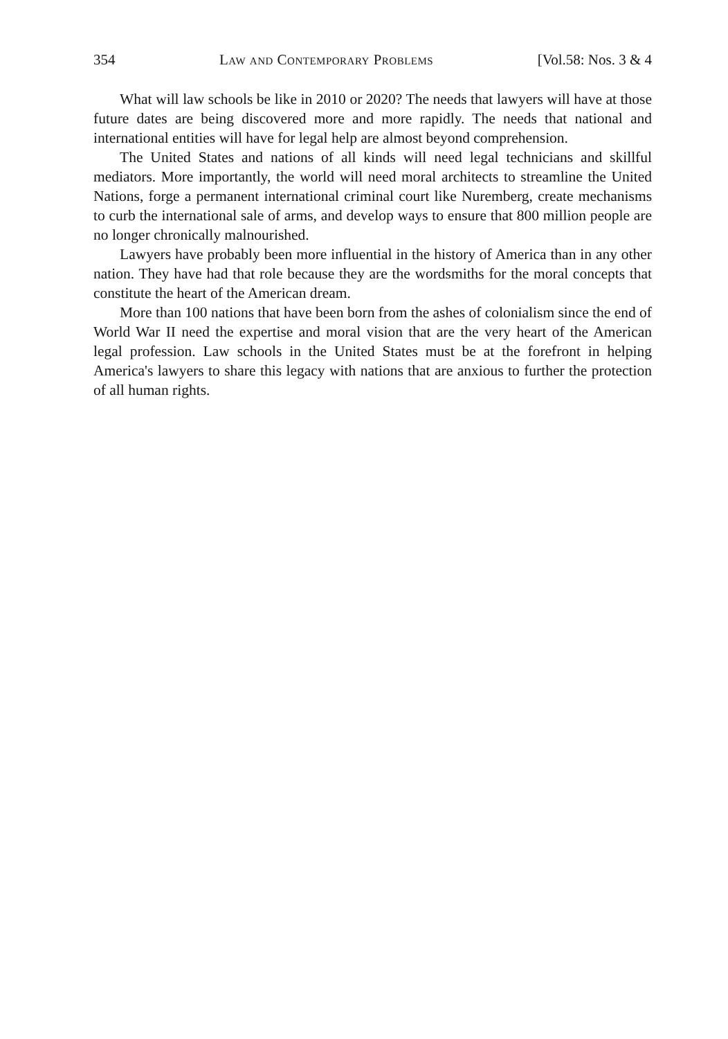354 Law and Contemporary Problems [Vol.58: Nos. 3 & 4
What will law schools be like in 2010 or 2020? The needs that lawyers will have at those future dates are being discovered more and more rapidly. The needs that national and international entities will have for legal help are almost beyond comprehension.
The United States and nations of all kinds will need legal technicians and skillful mediators. More importantly, the world will need moral architects to streamline the United Nations, forge a permanent international criminal court like Nuremberg, create mechanisms to curb the international sale of arms, and develop ways to ensure that 800 million people are no longer chronically malnourished.
Lawyers have probably been more influential in the history of America than in any other nation. They have had that role because they are the wordsmiths for the moral concepts that constitute the heart of the American dream.
More than 100 nations that have been born from the ashes of colonialism since the end of World War II need the expertise and moral vision that are the very heart of the American legal profession. Law schools in the United States must be at the forefront in helping America's lawyers to share this legacy with nations that are anxious to further the protection of all human rights.